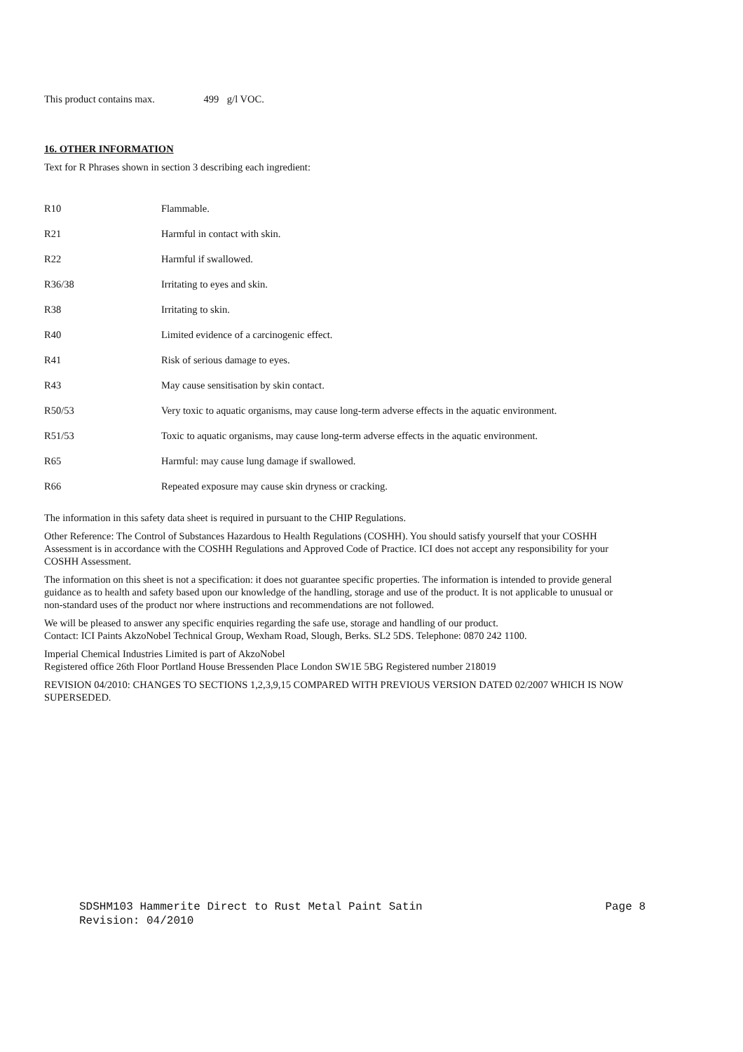This product contains max. 499 g/l VOC.
16. OTHER INFORMATION
Text for R Phrases shown in section 3 describing each ingredient:
| R10 | Flammable. |
| R21 | Harmful in contact with skin. |
| R22 | Harmful if swallowed. |
| R36/38 | Irritating to eyes and skin. |
| R38 | Irritating to skin. |
| R40 | Limited evidence of a carcinogenic effect. |
| R41 | Risk of serious damage to eyes. |
| R43 | May cause sensitisation by skin contact. |
| R50/53 | Very toxic to aquatic organisms, may cause long-term adverse effects in the aquatic environment. |
| R51/53 | Toxic to aquatic organisms, may cause long-term adverse effects in the aquatic environment. |
| R65 | Harmful: may cause lung damage if swallowed. |
| R66 | Repeated exposure may cause skin dryness or cracking. |
The information in this safety data sheet is required in pursuant to the CHIP Regulations.
Other Reference: The Control of Substances Hazardous to Health Regulations (COSHH). You should satisfy yourself that your COSHH Assessment is in accordance with the COSHH Regulations and Approved Code of Practice. ICI does not accept any responsibility for your COSHH Assessment.
The information on this sheet is not a specification: it does not guarantee specific properties. The information is intended to provide general guidance as to health and safety based upon our knowledge of the handling, storage and use of the product. It is not applicable to unusual or non-standard uses of the product nor where instructions and recommendations are not followed.
We will be pleased to answer any specific enquiries regarding the safe use, storage and handling of our product.
Contact: ICI Paints AkzoNobel Technical Group, Wexham Road, Slough, Berks. SL2 5DS. Telephone: 0870 242 1100.
Imperial Chemical Industries Limited is part of AkzoNobel
Registered office 26th Floor Portland House Bressenden Place London SW1E 5BG Registered number 218019
REVISION 04/2010: CHANGES TO SECTIONS 1,2,3,9,15 COMPARED WITH PREVIOUS VERSION DATED 02/2007 WHICH IS NOW SUPERSEDED.
SDSHM103 Hammerite Direct to Rust Metal Paint Satin Page 8
Revision: 04/2010